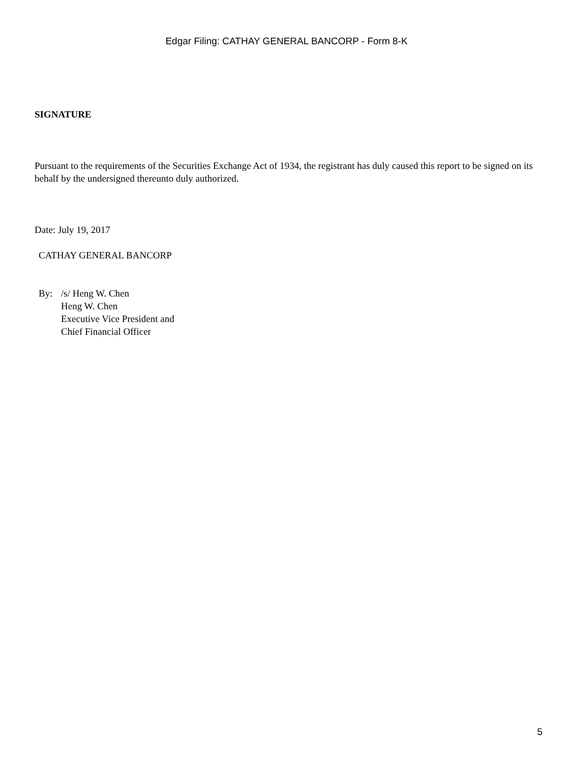Edgar Filing: CATHAY GENERAL BANCORP - Form 8-K
SIGNATURE
Pursuant to the requirements of the Securities Exchange Act of 1934, the registrant has duly caused this report to be signed on its behalf by the undersigned thereunto duly authorized.
Date: July 19, 2017
CATHAY GENERAL BANCORP
| By: | /s/ Heng W. Chen Heng W. Chen Executive Vice President and Chief Financial Officer |
5